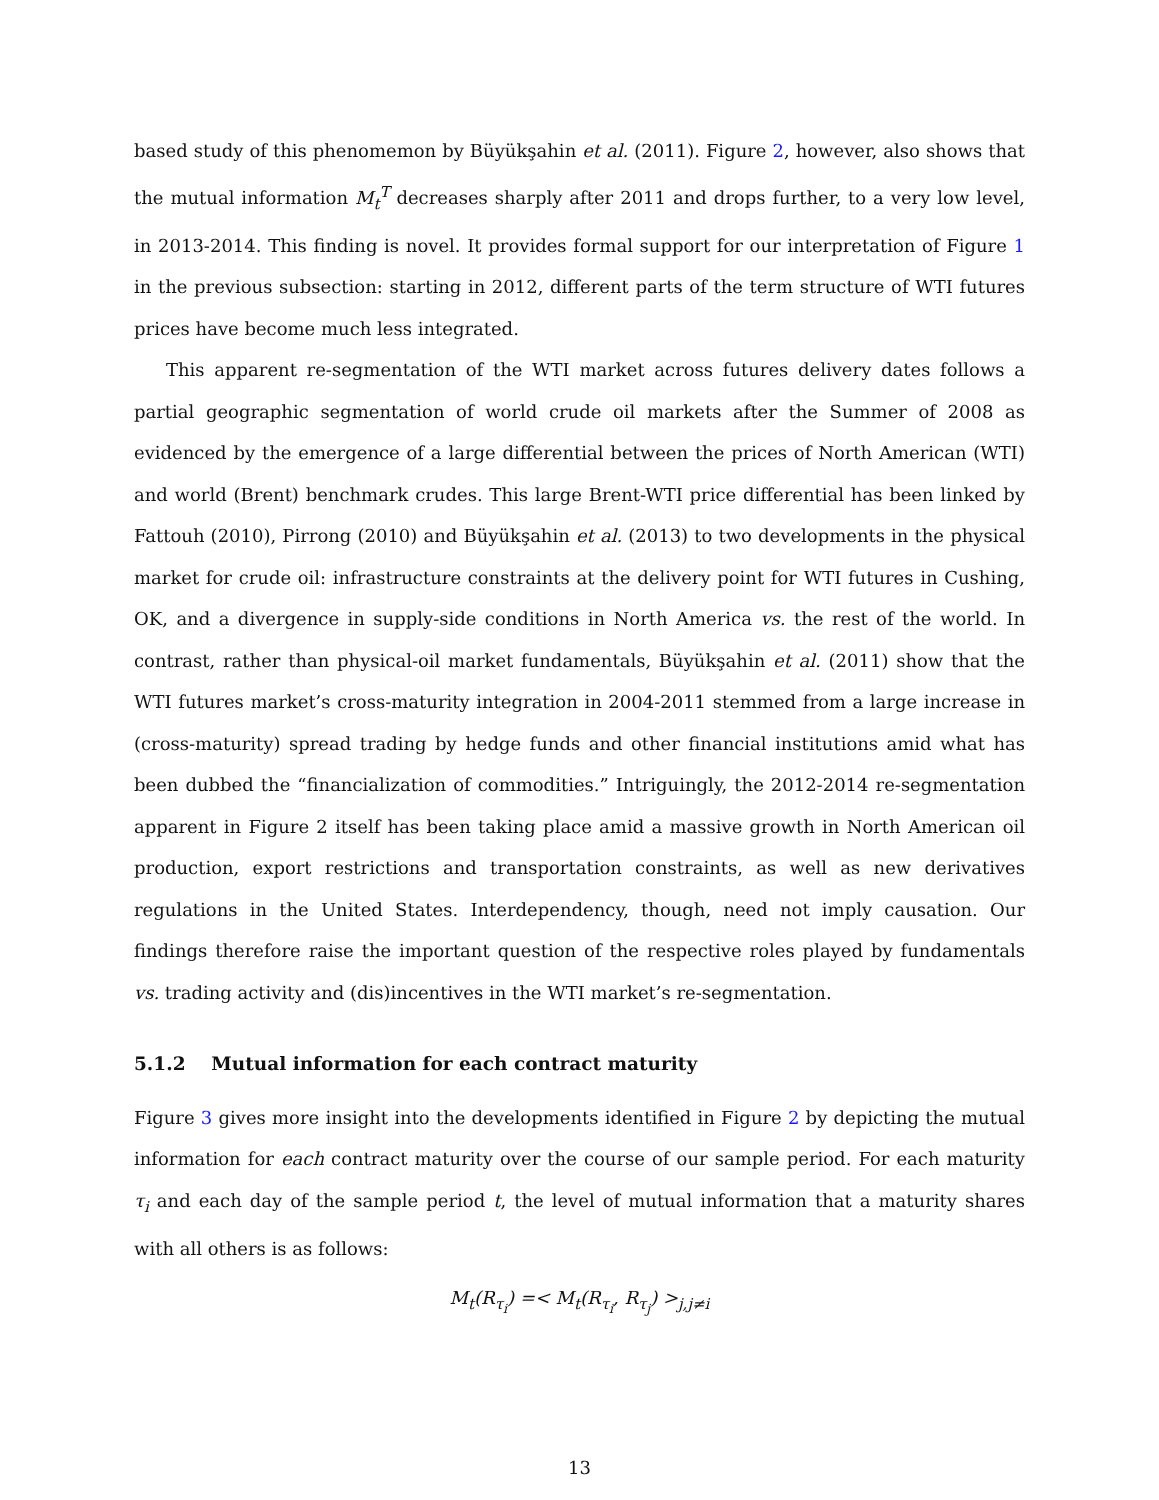based study of this phenomemon by Büyükşahin et al. (2011). Figure 2, however, also shows that the mutual information M<sub>t</sub><sup>T</sup> decreases sharply after 2011 and drops further, to a very low level, in 2013-2014. This finding is novel. It provides formal support for our interpretation of Figure 1 in the previous subsection: starting in 2012, different parts of the term structure of WTI futures prices have become much less integrated.
This apparent re-segmentation of the WTI market across futures delivery dates follows a partial geographic segmentation of world crude oil markets after the Summer of 2008 as evidenced by the emergence of a large differential between the prices of North American (WTI) and world (Brent) benchmark crudes. This large Brent-WTI price differential has been linked by Fattouh (2010), Pirrong (2010) and Büyükşahin et al. (2013) to two developments in the physical market for crude oil: infrastructure constraints at the delivery point for WTI futures in Cushing, OK, and a divergence in supply-side conditions in North America vs. the rest of the world. In contrast, rather than physical-oil market fundamentals, Büyükşahin et al. (2011) show that the WTI futures market’s cross-maturity integration in 2004-2011 stemmed from a large increase in (cross-maturity) spread trading by hedge funds and other financial institutions amid what has been dubbed the “financialization of commodities.” Intriguingly, the 2012-2014 re-segmentation apparent in Figure 2 itself has been taking place amid a massive growth in North American oil production, export restrictions and transportation constraints, as well as new derivatives regulations in the United States. Interdependency, though, need not imply causation. Our findings therefore raise the important question of the respective roles played by fundamentals vs. trading activity and (dis)incentives in the WTI market’s re-segmentation.
5.1.2 Mutual information for each contract maturity
Figure 3 gives more insight into the developments identified in Figure 2 by depicting the mutual information for each contract maturity over the course of our sample period. For each maturity τ<sub>i</sub> and each day of the sample period t, the level of mutual information that a maturity shares with all others is as follows:
M<sub>t</sub>(R<sub>τ<sub>i</sub></sub>) =< M<sub>t</sub>(R<sub>τ<sub>i</sub></sub>, R<sub>τ<sub>j</sub></sub>) ><sub>j,j≠i</sub>
13